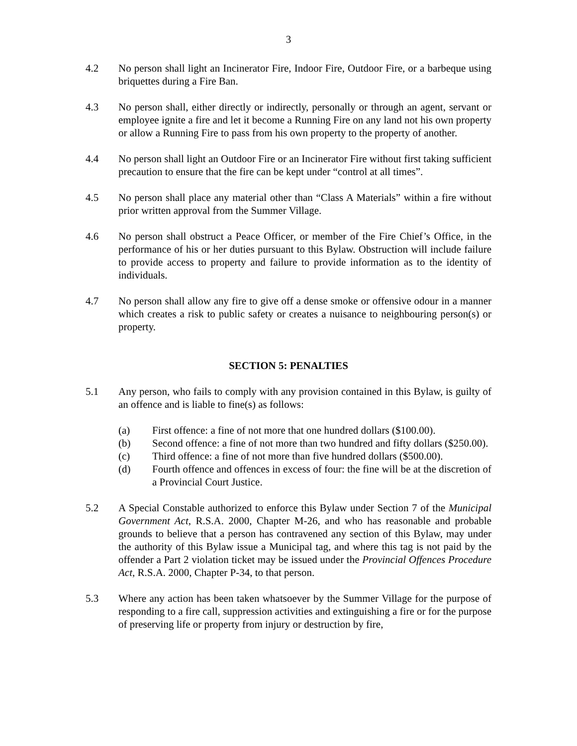3
4.2 No person shall light an Incinerator Fire, Indoor Fire, Outdoor Fire, or a barbeque using briquettes during a Fire Ban.
4.3 No person shall, either directly or indirectly, personally or through an agent, servant or employee ignite a fire and let it become a Running Fire on any land not his own property or allow a Running Fire to pass from his own property to the property of another.
4.4 No person shall light an Outdoor Fire or an Incinerator Fire without first taking sufficient precaution to ensure that the fire can be kept under “control at all times”.
4.5 No person shall place any material other than “Class A Materials” within a fire without prior written approval from the Summer Village.
4.6 No person shall obstruct a Peace Officer, or member of the Fire Chief’s Office, in the performance of his or her duties pursuant to this Bylaw. Obstruction will include failure to provide access to property and failure to provide information as to the identity of individuals.
4.7 No person shall allow any fire to give off a dense smoke or offensive odour in a manner which creates a risk to public safety or creates a nuisance to neighbouring person(s) or property.
SECTION 5: PENALTIES
5.1 Any person, who fails to comply with any provision contained in this Bylaw, is guilty of an offence and is liable to fine(s) as follows:
(a) First offence: a fine of not more that one hundred dollars ($100.00).
(b) Second offence: a fine of not more than two hundred and fifty dollars ($250.00).
(c) Third offence: a fine of not more than five hundred dollars ($500.00).
(d) Fourth offence and offences in excess of four: the fine will be at the discretion of a Provincial Court Justice.
5.2 A Special Constable authorized to enforce this Bylaw under Section 7 of the Municipal Government Act, R.S.A. 2000, Chapter M-26, and who has reasonable and probable grounds to believe that a person has contravened any section of this Bylaw, may under the authority of this Bylaw issue a Municipal tag, and where this tag is not paid by the offender a Part 2 violation ticket may be issued under the Provincial Offences Procedure Act, R.S.A. 2000, Chapter P-34, to that person.
5.3 Where any action has been taken whatsoever by the Summer Village for the purpose of responding to a fire call, suppression activities and extinguishing a fire or for the purpose of preserving life or property from injury or destruction by fire,